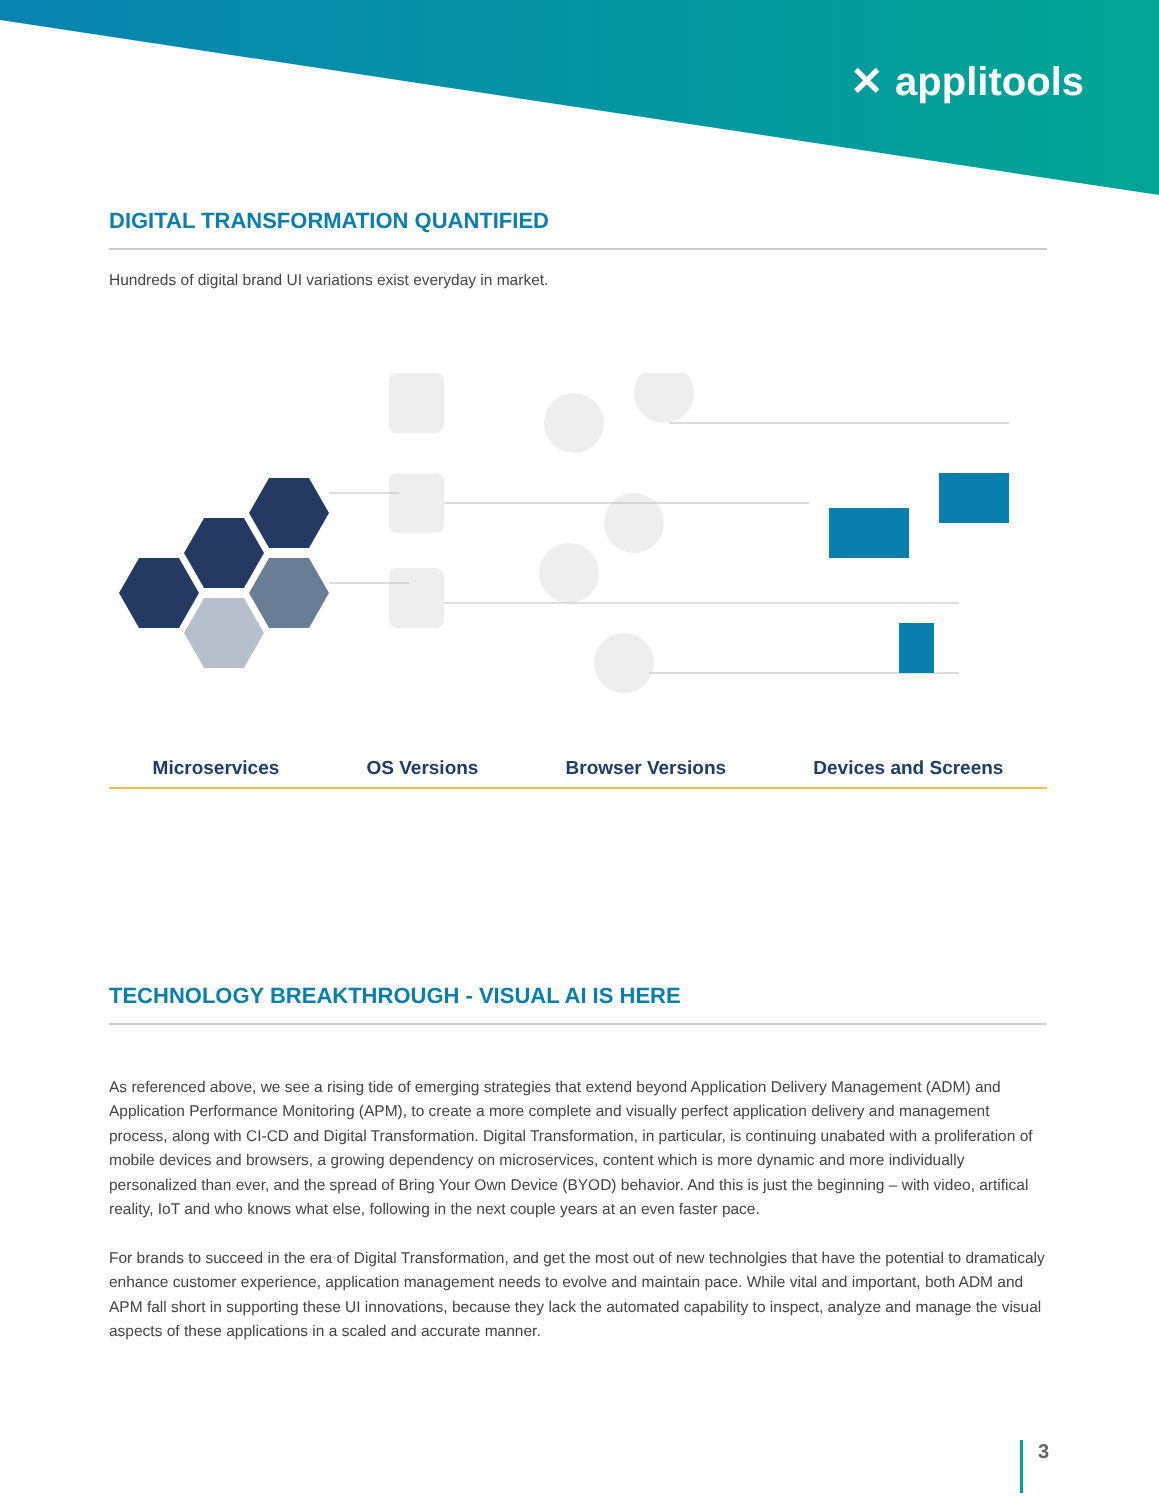✕ applitools
DIGITAL TRANSFORMATION QUANTIFIED
Hundreds of digital brand UI variations exist everyday in market.
Microservices OS Versions Browser Versions Devices and Screens
TECHNOLOGY BREAKTHROUGH - VISUAL AI IS HERE
As referenced above, we see a rising tide of emerging strategies that extend beyond Application Delivery Management (ADM) and Application Performance Monitoring (APM), to create a more complete and visually perfect application delivery and management process, along with CI-CD and Digital Transformation. Digital Transformation, in particular, is continuing unabated with a proliferation of mobile devices and browsers, a growing dependency on microservices, content which is more dynamic and more individually personalized than ever, and the spread of Bring Your Own Device (BYOD) behavior. And this is just the beginning – with video, artifical reality, IoT and who knows what else, following in the next couple years at an even faster pace.
For brands to succeed in the era of Digital Transformation, and get the most out of new technolgies that have the potential to dramaticaly enhance customer experience, application management needs to evolve and maintain pace. While vital and important, both ADM and APM fall short in supporting these UI innovations, because they lack the automated capability to inspect, analyze and manage the visual aspects of these applications in a scaled and accurate manner.
3